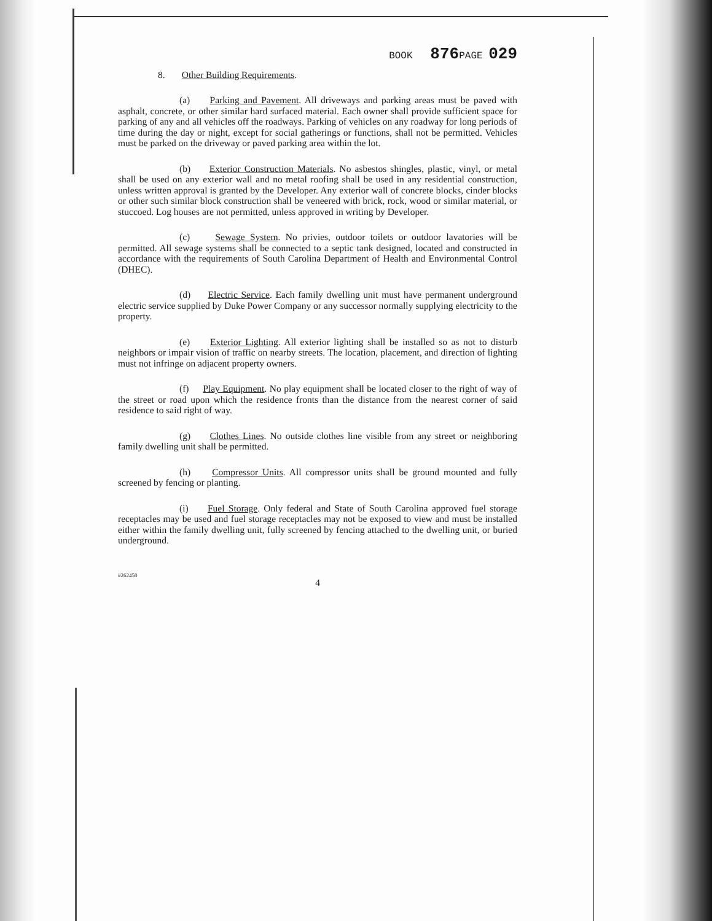BOOK 876 PAGE 029
8. Other Building Requirements.
(a) Parking and Pavement. All driveways and parking areas must be paved with asphalt, concrete, or other similar hard surfaced material. Each owner shall provide sufficient space for parking of any and all vehicles off the roadways. Parking of vehicles on any roadway for long periods of time during the day or night, except for social gatherings or functions, shall not be permitted. Vehicles must be parked on the driveway or paved parking area within the lot.
(b) Exterior Construction Materials. No asbestos shingles, plastic, vinyl, or metal shall be used on any exterior wall and no metal roofing shall be used in any residential construction, unless written approval is granted by the Developer. Any exterior wall of concrete blocks, cinder blocks or other such similar block construction shall be veneered with brick, rock, wood or similar material, or stuccoed. Log houses are not permitted, unless approved in writing by Developer.
(c) Sewage System. No privies, outdoor toilets or outdoor lavatories will be permitted. All sewage systems shall be connected to a septic tank designed, located and constructed in accordance with the requirements of South Carolina Department of Health and Environmental Control (DHEC).
(d) Electric Service. Each family dwelling unit must have permanent underground electric service supplied by Duke Power Company or any successor normally supplying electricity to the property.
(e) Exterior Lighting. All exterior lighting shall be installed so as not to disturb neighbors or impair vision of traffic on nearby streets. The location, placement, and direction of lighting must not infringe on adjacent property owners.
(f) Play Equipment. No play equipment shall be located closer to the right of way of the street or road upon which the residence fronts than the distance from the nearest corner of said residence to said right of way.
(g) Clothes Lines. No outside clothes line visible from any street or neighboring family dwelling unit shall be permitted.
(h) Compressor Units. All compressor units shall be ground mounted and fully screened by fencing or planting.
(i) Fuel Storage. Only federal and State of South Carolina approved fuel storage receptacles may be used and fuel storage receptacles may not be exposed to view and must be installed either within the family dwelling unit, fully screened by fencing attached to the dwelling unit, or buried underground.
#262450
4